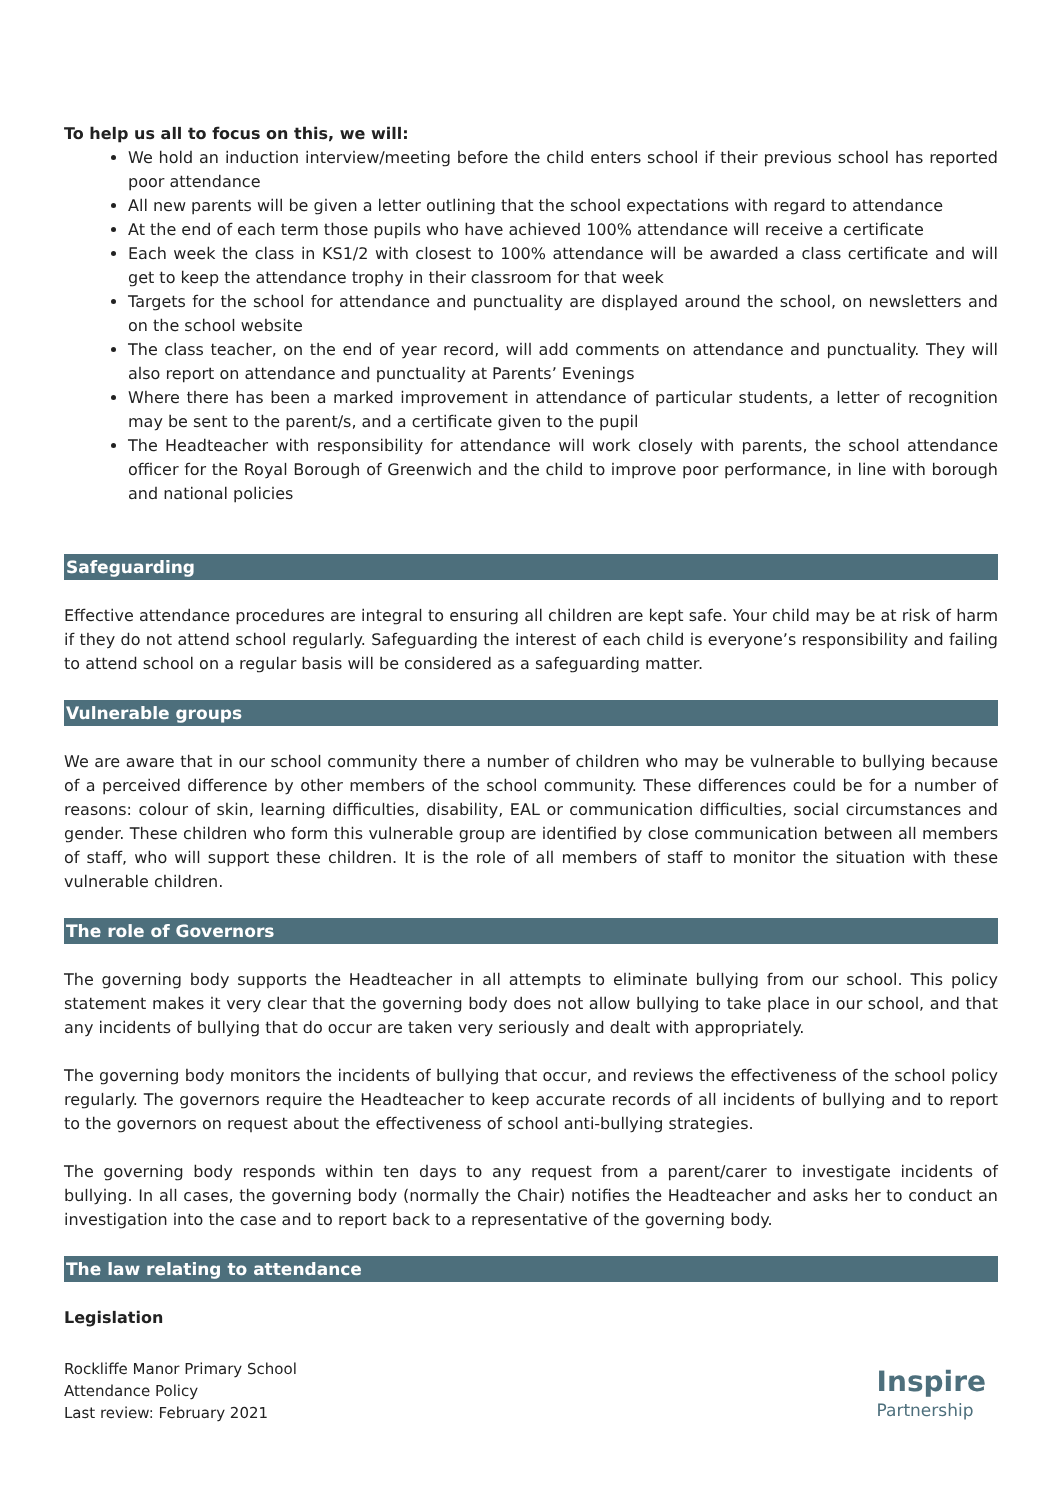To help us all to focus on this, we will:
We hold an induction interview/meeting before the child enters school if their previous school has reported poor attendance
All new parents will be given a letter outlining that the school expectations with regard to attendance
At the end of each term those pupils who have achieved 100% attendance will receive a certificate
Each week the class in KS1/2 with closest to 100% attendance will be awarded a class certificate and will get to keep the attendance trophy in their classroom for that week
Targets for the school for attendance and punctuality are displayed around the school, on newsletters and on the school website
The class teacher, on the end of year record, will add comments on attendance and punctuality. They will also report on attendance and punctuality at Parents’ Evenings
Where there has been a marked improvement in attendance of particular students, a letter of recognition may be sent to the parent/s, and a certificate given to the pupil
The Headteacher with responsibility for attendance will work closely with parents, the school attendance officer for the Royal Borough of Greenwich and the child to improve poor performance, in line with borough and national policies
Safeguarding
Effective attendance procedures are integral to ensuring all children are kept safe. Your child may be at risk of harm if they do not attend school regularly. Safeguarding the interest of each child is everyone’s responsibility and failing to attend school on a regular basis will be considered as a safeguarding matter.
Vulnerable groups
We are aware that in our school community there a number of children who may be vulnerable to bullying because of a perceived difference by other members of the school community. These differences could be for a number of reasons: colour of skin, learning difficulties, disability, EAL or communication difficulties, social circumstances and gender. These children who form this vulnerable group are identified by close communication between all members of staff, who will support these children. It is the role of all members of staff to monitor the situation with these vulnerable children.
The role of Governors
The governing body supports the Headteacher in all attempts to eliminate bullying from our school. This policy statement makes it very clear that the governing body does not allow bullying to take place in our school, and that any incidents of bullying that do occur are taken very seriously and dealt with appropriately.
The governing body monitors the incidents of bullying that occur, and reviews the effectiveness of the school policy regularly. The governors require the Headteacher to keep accurate records of all incidents of bullying and to report to the governors on request about the effectiveness of school anti-bullying strategies.
The governing body responds within ten days to any request from a parent/carer to investigate incidents of bullying. In all cases, the governing body (normally the Chair) notifies the Headteacher and asks her to conduct an investigation into the case and to report back to a representative of the governing body.
The law relating to attendance
Legislation
Rockliffe Manor Primary School
Attendance Policy
Last review: February 2021
Inspire
Partnership